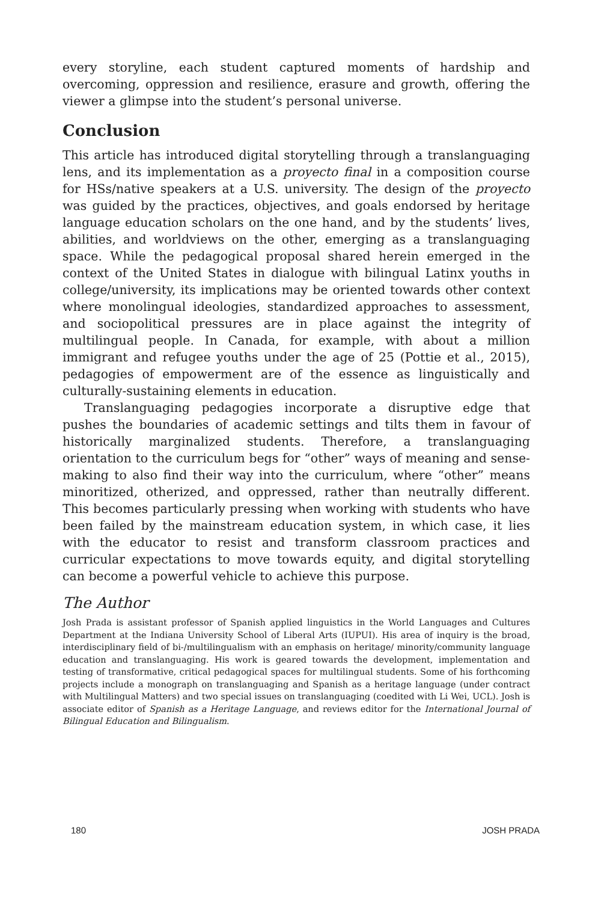every storyline, each student captured moments of hardship and overcoming, oppression and resilience, erasure and growth, offering the viewer a glimpse into the student’s personal universe.
Conclusion
This article has introduced digital storytelling through a translanguaging lens, and its implementation as a proyecto final in a composition course for HSs/native speakers at a U.S. university. The design of the proyecto was guided by the practices, objectives, and goals endorsed by heritage language education scholars on the one hand, and by the students’ lives, abilities, and worldviews on the other, emerging as a translanguaging space. While the pedagogical proposal shared herein emerged in the context of the United States in dialogue with bilingual Latinx youths in college/university, its implications may be oriented towards other context where monolingual ideologies, standardized approaches to assessment, and sociopolitical pressures are in place against the integrity of multilingual people. In Canada, for example, with about a million immigrant and refugee youths under the age of 25 (Pottie et al., 2015), pedagogies of empowerment are of the essence as linguistically and culturally-sustaining elements in education.
Translanguaging pedagogies incorporate a disruptive edge that pushes the boundaries of academic settings and tilts them in favour of historically marginalized students. Therefore, a translanguaging orientation to the curriculum begs for “other” ways of meaning and sense-making to also find their way into the curriculum, where “other” means minoritized, otherized, and oppressed, rather than neutrally different. This becomes particularly pressing when working with students who have been failed by the mainstream education system, in which case, it lies with the educator to resist and transform classroom practices and curricular expectations to move towards equity, and digital storytelling can become a powerful vehicle to achieve this purpose.
The Author
Josh Prada is assistant professor of Spanish applied linguistics in the World Languages and Cultures Department at the Indiana University School of Liberal Arts (IUPUI). His area of inquiry is the broad, interdisciplinary field of bi-/multilingualism with an emphasis on heritage/ minority/community language education and translanguaging. His work is geared towards the development, implementation and testing of transformative, critical pedagogical spaces for multilingual students. Some of his forthcoming projects include a monograph on translanguaging and Spanish as a heritage language (under contract with Multilingual Matters) and two special issues on translanguaging (coedited with Li Wei, UCL). Josh is associate editor of Spanish as a Heritage Language, and reviews editor for the International Journal of Bilingual Education and Bilingualism.
180 JOSH PRADA